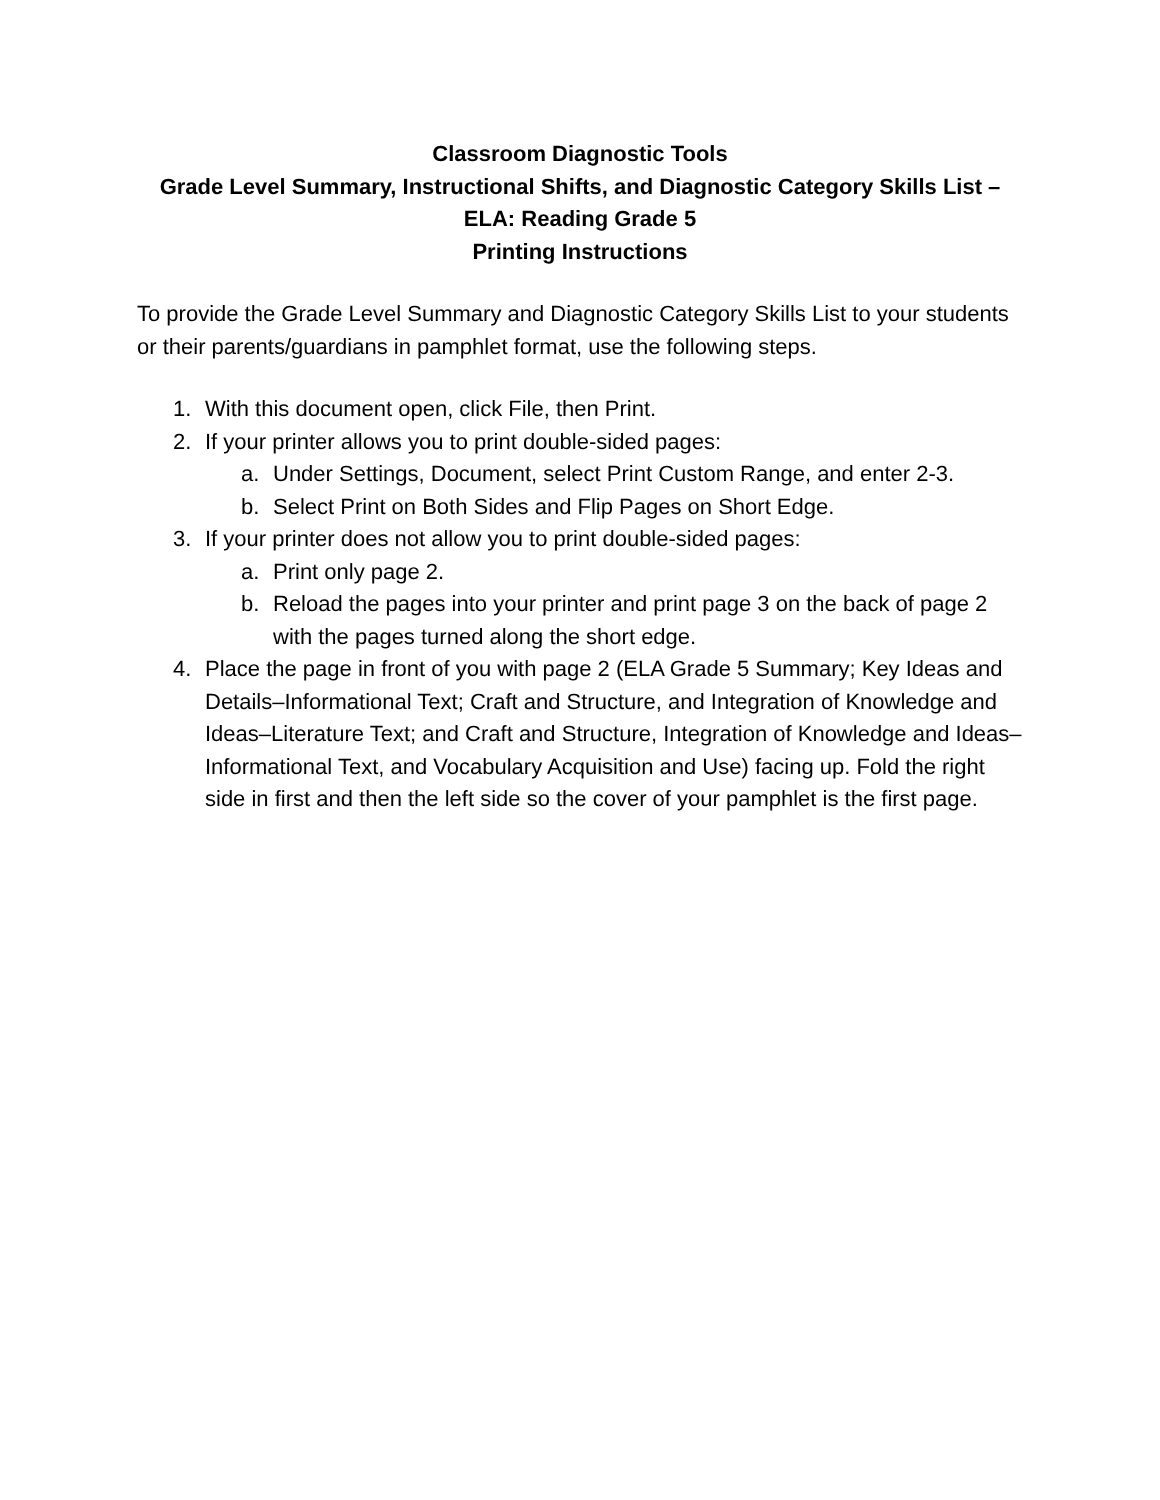Classroom Diagnostic Tools
Grade Level Summary, Instructional Shifts, and Diagnostic Category Skills List –
ELA: Reading Grade 5
Printing Instructions
To provide the Grade Level Summary and Diagnostic Category Skills List to your students or their parents/guardians in pamphlet format, use the following steps.
1. With this document open, click File, then Print.
2. If your printer allows you to print double-sided pages:
a. Under Settings, Document, select Print Custom Range, and enter 2-3.
b. Select Print on Both Sides and Flip Pages on Short Edge.
3. If your printer does not allow you to print double-sided pages:
a. Print only page 2.
b. Reload the pages into your printer and print page 3 on the back of page 2 with the pages turned along the short edge.
4. Place the page in front of you with page 2 (ELA Grade 5 Summary; Key Ideas and Details–Informational Text; Craft and Structure, and Integration of Knowledge and Ideas–Literature Text; and Craft and Structure, Integration of Knowledge and Ideas–Informational Text, and Vocabulary Acquisition and Use) facing up. Fold the right side in first and then the left side so the cover of your pamphlet is the first page.